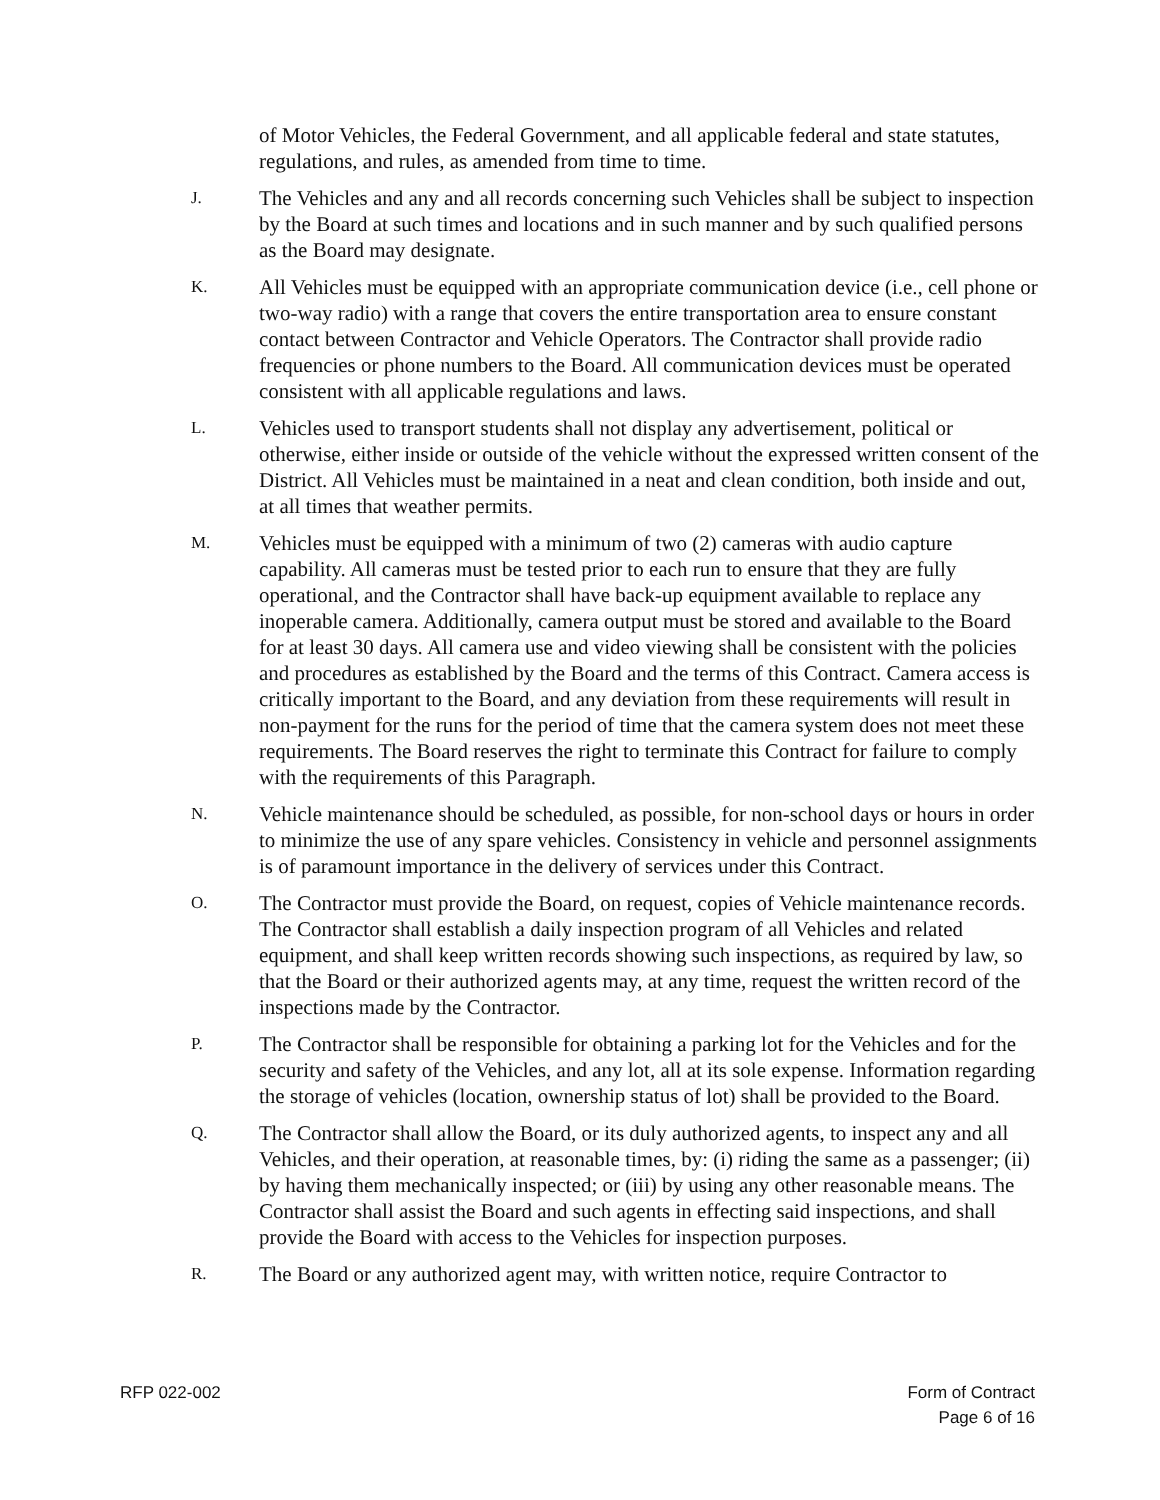of Motor Vehicles, the Federal Government, and all applicable federal and state statutes, regulations, and rules, as amended from time to time.
J.
The Vehicles and any and all records concerning such Vehicles shall be subject to inspection by the Board at such times and locations and in such manner and by such qualified persons as the Board may designate.
K.
All Vehicles must be equipped with an appropriate communication device (i.e., cell phone or two-way radio) with a range that covers the entire transportation area to ensure constant contact between Contractor and Vehicle Operators. The Contractor shall provide radio frequencies or phone numbers to the Board. All communication devices must be operated consistent with all applicable regulations and laws.
L.
Vehicles used to transport students shall not display any advertisement, political or otherwise, either inside or outside of the vehicle without the expressed written consent of the District. All Vehicles must be maintained in a neat and clean condition, both inside and out, at all times that weather permits.
M.
Vehicles must be equipped with a minimum of two (2) cameras with audio capture capability. All cameras must be tested prior to each run to ensure that they are fully operational, and the Contractor shall have back-up equipment available to replace any inoperable camera. Additionally, camera output must be stored and available to the Board for at least 30 days. All camera use and video viewing shall be consistent with the policies and procedures as established by the Board and the terms of this Contract. Camera access is critically important to the Board, and any deviation from these requirements will result in non-payment for the runs for the period of time that the camera system does not meet these requirements. The Board reserves the right to terminate this Contract for failure to comply with the requirements of this Paragraph.
N.
Vehicle maintenance should be scheduled, as possible, for non-school days or hours in order to minimize the use of any spare vehicles. Consistency in vehicle and personnel assignments is of paramount importance in the delivery of services under this Contract.
O.
The Contractor must provide the Board, on request, copies of Vehicle maintenance records. The Contractor shall establish a daily inspection program of all Vehicles and related equipment, and shall keep written records showing such inspections, as required by law, so that the Board or their authorized agents may, at any time, request the written record of the inspections made by the Contractor.
P.
The Contractor shall be responsible for obtaining a parking lot for the Vehicles and for the security and safety of the Vehicles, and any lot, all at its sole expense. Information regarding the storage of vehicles (location, ownership status of lot) shall be provided to the Board.
Q.
The Contractor shall allow the Board, or its duly authorized agents, to inspect any and all Vehicles, and their operation, at reasonable times, by: (i) riding the same as a passenger; (ii) by having them mechanically inspected; or (iii) by using any other reasonable means. The Contractor shall assist the Board and such agents in effecting said inspections, and shall provide the Board with access to the Vehicles for inspection purposes.
R.
The Board or any authorized agent may, with written notice, require Contractor to
RFP 022-002 Form of Contract
Page 6 of 16